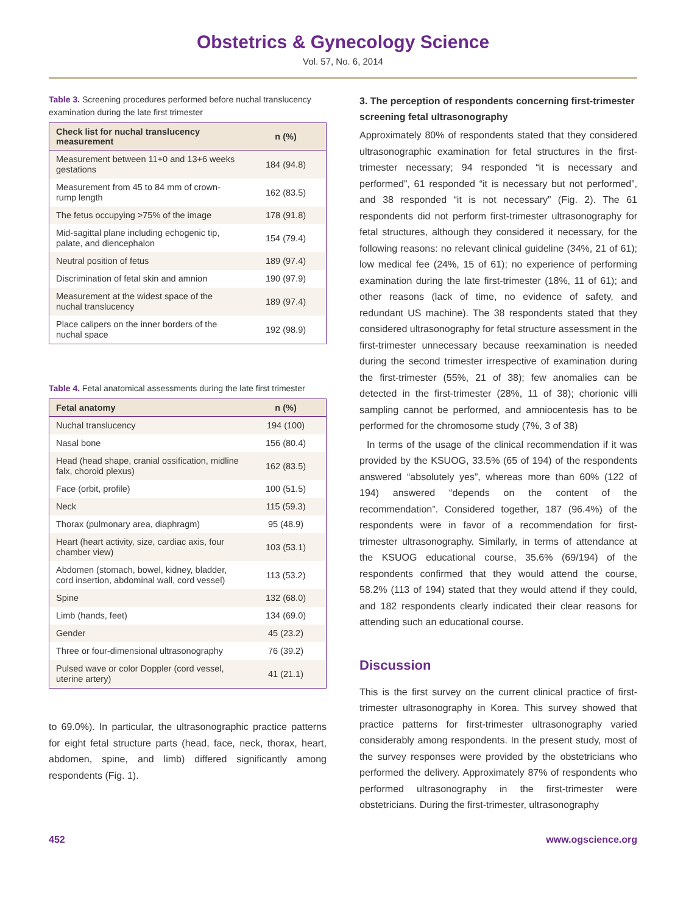Obstetrics & Gynecology Science
Vol. 57, No. 6, 2014
Table 3. Screening procedures performed before nuchal translucency examination during the late first trimester
| Check list for nuchal translucency measurement | n (%) |
| --- | --- |
| Measurement between 11+0 and 13+6 weeks gestations | 184 (94.8) |
| Measurement from 45 to 84 mm of crown-rump length | 162 (83.5) |
| The fetus occupying >75% of the image | 178 (91.8) |
| Mid-sagittal plane including echogenic tip, palate, and diencephalon | 154 (79.4) |
| Neutral position of fetus | 189 (97.4) |
| Discrimination of fetal skin and amnion | 190 (97.9) |
| Measurement at the widest space of the nuchal translucency | 189 (97.4) |
| Place calipers on the inner borders of the nuchal space | 192 (98.9) |
Table 4. Fetal anatomical assessments during the late first trimester
| Fetal anatomy | n (%) |
| --- | --- |
| Nuchal translucency | 194 (100) |
| Nasal bone | 156 (80.4) |
| Head (head shape, cranial ossification, midline falx, choroid plexus) | 162 (83.5) |
| Face (orbit, profile) | 100 (51.5) |
| Neck | 115 (59.3) |
| Thorax (pulmonary area, diaphragm) | 95 (48.9) |
| Heart (heart activity, size, cardiac axis, four chamber view) | 103 (53.1) |
| Abdomen (stomach, bowel, kidney, bladder, cord insertion, abdominal wall, cord vessel) | 113 (53.2) |
| Spine | 132 (68.0) |
| Limb (hands, feet) | 134 (69.0) |
| Gender | 45 (23.2) |
| Three or four-dimensional ultrasonography | 76 (39.2) |
| Pulsed wave or color Doppler (cord vessel, uterine artery) | 41 (21.1) |
to 69.0%). In particular, the ultrasonographic practice patterns for eight fetal structure parts (head, face, neck, thorax, heart, abdomen, spine, and limb) differed significantly among respondents (Fig. 1).
3. The perception of respondents concerning first-trimester screening fetal ultrasonography
Approximately 80% of respondents stated that they considered ultrasonographic examination for fetal structures in the first-trimester necessary; 94 responded “it is necessary and performed”, 61 responded “it is necessary but not performed”, and 38 responded “it is not necessary” (Fig. 2). The 61 respondents did not perform first-trimester ultrasonography for fetal structures, although they considered it necessary, for the following reasons: no relevant clinical guideline (34%, 21 of 61); low medical fee (24%, 15 of 61); no experience of performing examination during the late first-trimester (18%, 11 of 61); and other reasons (lack of time, no evidence of safety, and redundant US machine). The 38 respondents stated that they considered ultrasonography for fetal structure assessment in the first-trimester unnecessary because reexamination is needed during the second trimester irrespective of examination during the first-trimester (55%, 21 of 38); few anomalies can be detected in the first-trimester (28%, 11 of 38); chorionic villi sampling cannot be performed, and amniocentesis has to be performed for the chromosome study (7%, 3 of 38)
In terms of the usage of the clinical recommendation if it was provided by the KSUOG, 33.5% (65 of 194) of the respondents answered “absolutely yes”, whereas more than 60% (122 of 194) answered “depends on the content of the recommendation”. Considered together, 187 (96.4%) of the respondents were in favor of a recommendation for first-trimester ultrasonography. Similarly, in terms of attendance at the KSUOG educational course, 35.6% (69/194) of the respondents confirmed that they would attend the course, 58.2% (113 of 194) stated that they would attend if they could, and 182 respondents clearly indicated their clear reasons for attending such an educational course.
Discussion
This is the first survey on the current clinical practice of first-trimester ultrasonography in Korea. This survey showed that practice patterns for first-trimester ultrasonography varied considerably among respondents. In the present study, most of the survey responses were provided by the obstetricians who performed the delivery. Approximately 87% of respondents who performed ultrasonography in the first-trimester were obstetricians. During the first-trimester, ultrasonography
452 www.ogscience.org